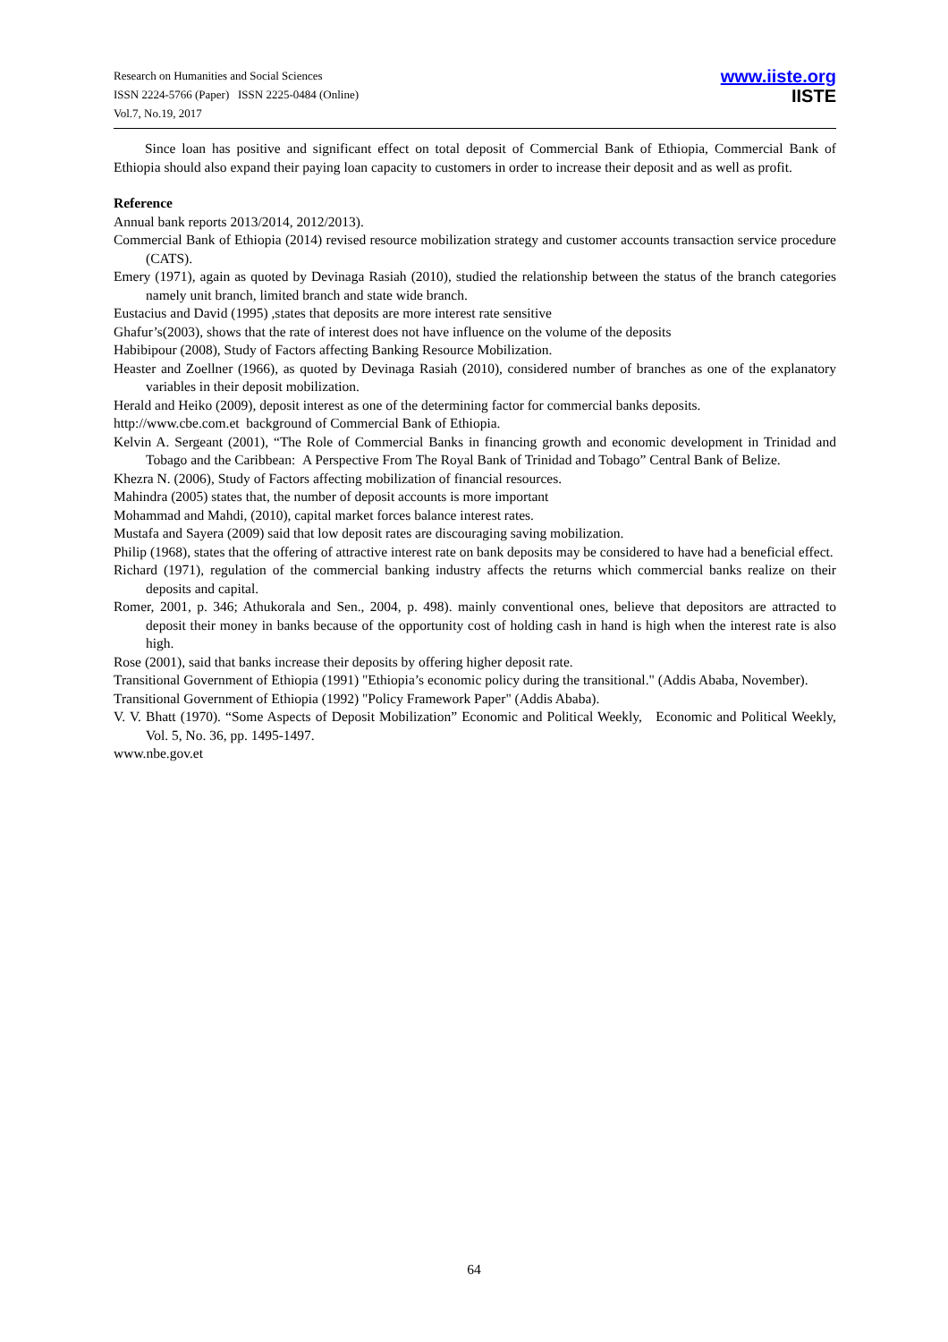Research on Humanities and Social Sciences
ISSN 2224-5766 (Paper) ISSN 2225-0484 (Online)
Vol.7, No.19, 2017
www.iiste.org
IISTE
Since loan has positive and significant effect on total deposit of Commercial Bank of Ethiopia, Commercial Bank of Ethiopia should also expand their paying loan capacity to customers in order to increase their deposit and as well as profit.
Reference
Annual bank reports 2013/2014, 2012/2013).
Commercial Bank of Ethiopia (2014) revised resource mobilization strategy and customer accounts transaction service procedure (CATS).
Emery (1971), again as quoted by Devinaga Rasiah (2010), studied the relationship between the status of the branch categories namely unit branch, limited branch and state wide branch.
Eustacius and David (1995) ,states that deposits are more interest rate sensitive
Ghafur’s(2003), shows that the rate of interest does not have influence on the volume of the deposits
Habibipour (2008), Study of Factors affecting Banking Resource Mobilization.
Heaster and Zoellner (1966), as quoted by Devinaga Rasiah (2010), considered number of branches as one of the explanatory variables in their deposit mobilization.
Herald and Heiko (2009), deposit interest as one of the determining factor for commercial banks deposits.
http://www.cbe.com.et background of Commercial Bank of Ethiopia.
Kelvin A. Sergeant (2001), “The Role of Commercial Banks in financing growth and economic development in Trinidad and Tobago and the Caribbean: A Perspective From The Royal Bank of Trinidad and Tobago” Central Bank of Belize.
Khezra N. (2006), Study of Factors affecting mobilization of financial resources.
Mahindra (2005) states that, the number of deposit accounts is more important
Mohammad and Mahdi, (2010), capital market forces balance interest rates.
Mustafa and Sayera (2009) said that low deposit rates are discouraging saving mobilization.
Philip (1968), states that the offering of attractive interest rate on bank deposits may be considered to have had a beneficial effect.
Richard (1971), regulation of the commercial banking industry affects the returns which commercial banks realize on their deposits and capital.
Romer, 2001, p. 346; Athukorala and Sen., 2004, p. 498). mainly conventional ones, believe that depositors are attracted to deposit their money in banks because of the opportunity cost of holding cash in hand is high when the interest rate is also high.
Rose (2001), said that banks increase their deposits by offering higher deposit rate.
Transitional Government of Ethiopia (1991) "Ethiopia’s economic policy during the transitional." (Addis Ababa, November).
Transitional Government of Ethiopia (1992) "Policy Framework Paper" (Addis Ababa).
V. V. Bhatt (1970). “Some Aspects of Deposit Mobilization” Economic and Political Weekly, Economic and Political Weekly, Vol. 5, No. 36, pp. 1495-1497.
www.nbe.gov.et
64